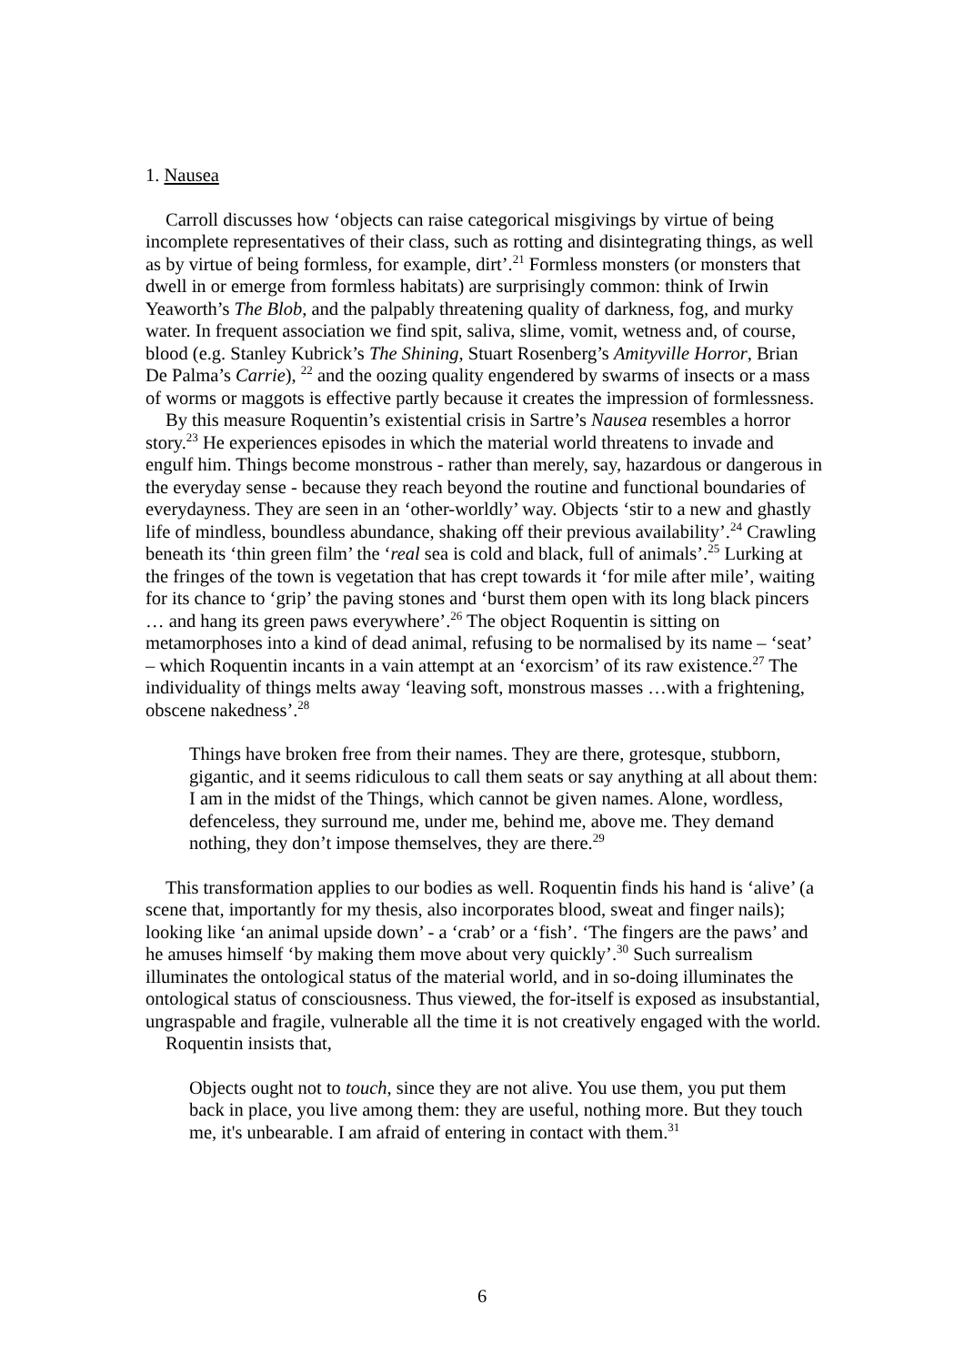1. Nausea
Carroll discusses how ‘objects can raise categorical misgivings by virtue of being incomplete representatives of their class, such as rotting and disintegrating things, as well as by virtue of being formless, for example, dirt’.<sup>21</sup> Formless monsters (or monsters that dwell in or emerge from formless habitats) are surprisingly common: think of Irwin Yeaworth’s The Blob, and the palpably threatening quality of darkness, fog, and murky water. In frequent association we find spit, saliva, slime, vomit, wetness and, of course, blood (e.g. Stanley Kubrick’s The Shining, Stuart Rosenberg’s Amityville Horror, Brian De Palma’s Carrie), <sup>22</sup> and the oozing quality engendered by swarms of insects or a mass of worms or maggots is effective partly because it creates the impression of formlessness.
By this measure Roquentin’s existential crisis in Sartre’s Nausea resembles a horror story.<sup>23</sup> He experiences episodes in which the material world threatens to invade and engulf him. Things become monstrous - rather than merely, say, hazardous or dangerous in the everyday sense - because they reach beyond the routine and functional boundaries of everydayness. They are seen in an ‘other-worldly’ way. Objects ‘stir to a new and ghastly life of mindless, boundless abundance, shaking off their previous availability’.<sup>24</sup> Crawling beneath its ‘thin green film’ the ‘real sea is cold and black, full of animals’.<sup>25</sup> Lurking at the fringes of the town is vegetation that has crept towards it ‘for mile after mile’, waiting for its chance to ‘grip’ the paving stones and ‘burst them open with its long black pincers … and hang its green paws everywhere’.<sup>26</sup> The object Roquentin is sitting on metamorphoses into a kind of dead animal, refusing to be normalised by its name – ‘seat’ – which Roquentin incants in a vain attempt at an ‘exorcism’ of its raw existence.<sup>27</sup> The individuality of things melts away ‘leaving soft, monstrous masses …with a frightening, obscene nakedness’.<sup>28</sup>
Things have broken free from their names. They are there, grotesque, stubborn, gigantic, and it seems ridiculous to call them seats or say anything at all about them: I am in the midst of the Things, which cannot be given names. Alone, wordless, defenceless, they surround me, under me, behind me, above me. They demand nothing, they don’t impose themselves, they are there.<sup>29</sup>
This transformation applies to our bodies as well. Roquentin finds his hand is ‘alive’ (a scene that, importantly for my thesis, also incorporates blood, sweat and finger nails); looking like ‘an animal upside down’ - a ‘crab’ or a ‘fish’. ‘The fingers are the paws’ and he amuses himself ‘by making them move about very quickly’.<sup>30</sup> Such surrealism illuminates the ontological status of the material world, and in so-doing illuminates the ontological status of consciousness. Thus viewed, the for-itself is exposed as insubstantial, ungraspable and fragile, vulnerable all the time it is not creatively engaged with the world.
Roquentin insists that,
Objects ought not to touch, since they are not alive. You use them, you put them back in place, you live among them: they are useful, nothing more. But they touch me, it's unbearable. I am afraid of entering in contact with them.<sup>31</sup>
6